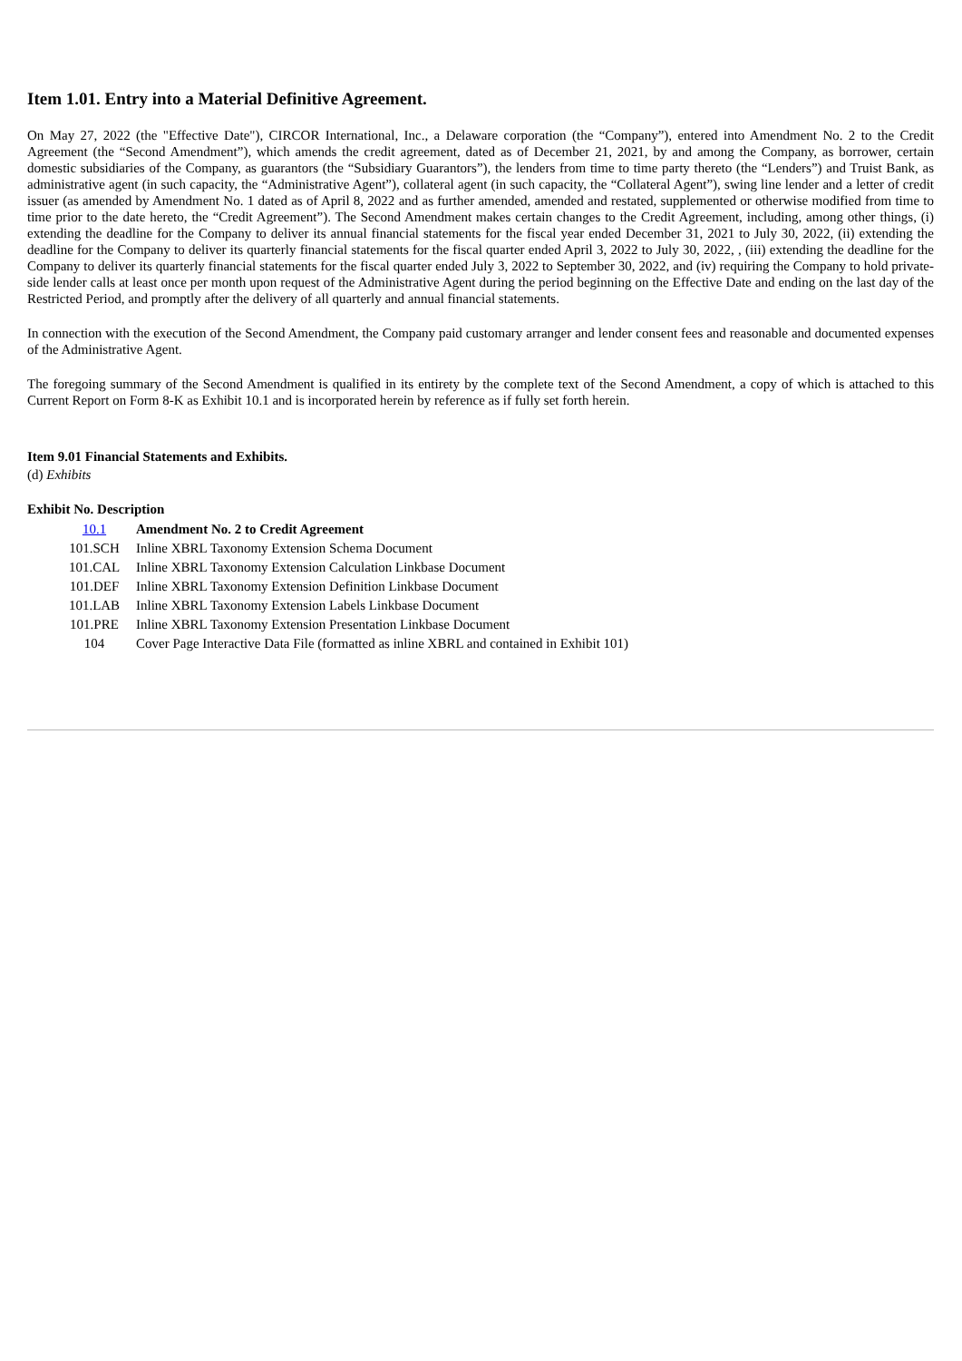Item 1.01. Entry into a Material Definitive Agreement.
On May 27, 2022 (the "Effective Date"), CIRCOR International, Inc., a Delaware corporation (the “Company”), entered into Amendment No. 2 to the Credit Agreement (the “Second Amendment”), which amends the credit agreement, dated as of December 21, 2021, by and among the Company, as borrower, certain domestic subsidiaries of the Company, as guarantors (the “Subsidiary Guarantors”), the lenders from time to time party thereto (the “Lenders”) and Truist Bank, as administrative agent (in such capacity, the “Administrative Agent”), collateral agent (in such capacity, the “Collateral Agent”), swing line lender and a letter of credit issuer (as amended by Amendment No. 1 dated as of April 8, 2022 and as further amended, amended and restated, supplemented or otherwise modified from time to time prior to the date hereto, the “Credit Agreement”). The Second Amendment makes certain changes to the Credit Agreement, including, among other things, (i) extending the deadline for the Company to deliver its annual financial statements for the fiscal year ended December 31, 2021 to July 30, 2022, (ii) extending the deadline for the Company to deliver its quarterly financial statements for the fiscal quarter ended April 3, 2022 to July 30, 2022, , (iii) extending the deadline for the Company to deliver its quarterly financial statements for the fiscal quarter ended July 3, 2022 to September 30, 2022, and (iv) requiring the Company to hold private-side lender calls at least once per month upon request of the Administrative Agent during the period beginning on the Effective Date and ending on the last day of the Restricted Period, and promptly after the delivery of all quarterly and annual financial statements.
In connection with the execution of the Second Amendment, the Company paid customary arranger and lender consent fees and reasonable and documented expenses of the Administrative Agent.
The foregoing summary of the Second Amendment is qualified in its entirety by the complete text of the Second Amendment, a copy of which is attached to this Current Report on Form 8-K as Exhibit 10.1 and is incorporated herein by reference as if fully set forth herein.
Item 9.01 Financial Statements and Exhibits.
(d) Exhibits
Exhibit No. Description
| 10.1 | Amendment No. 2 to Credit Agreement |
| 101.SCH | Inline XBRL Taxonomy Extension Schema Document |
| 101.CAL | Inline XBRL Taxonomy Extension Calculation Linkbase Document |
| 101.DEF | Inline XBRL Taxonomy Extension Definition Linkbase Document |
| 101.LAB | Inline XBRL Taxonomy Extension Labels Linkbase Document |
| 101.PRE | Inline XBRL Taxonomy Extension Presentation Linkbase Document |
| 104 | Cover Page Interactive Data File (formatted as inline XBRL and contained in Exhibit 101) |